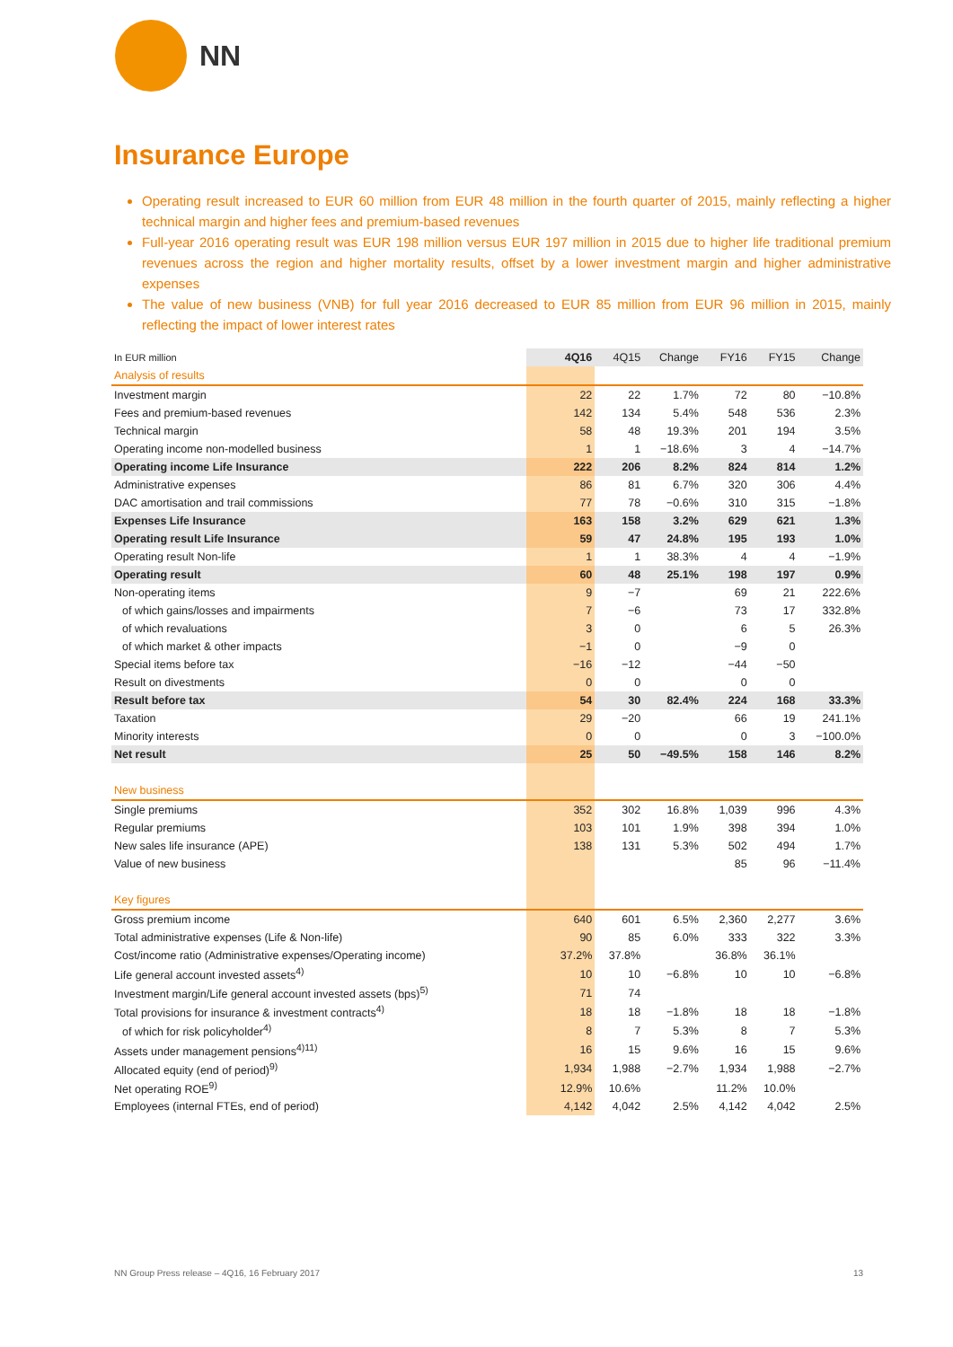NN
Insurance Europe
Operating result increased to EUR 60 million from EUR 48 million in the fourth quarter of 2015, mainly reflecting a higher technical margin and higher fees and premium-based revenues
Full-year 2016 operating result was EUR 198 million versus EUR 197 million in 2015 due to higher life traditional premium revenues across the region and higher mortality results, offset by a lower investment margin and higher administrative expenses
The value of new business (VNB) for full year 2016 decreased to EUR 85 million from EUR 96 million in 2015, mainly reflecting the impact of lower interest rates
| In EUR million | 4Q16 | 4Q15 | Change | FY16 | FY15 | Change |
| --- | --- | --- | --- | --- | --- | --- |
| Analysis of results | | | | | | |
| Investment margin | 22 | 22 | 1.7% | 72 | 80 | −10.8% |
| Fees and premium-based revenues | 142 | 134 | 5.4% | 548 | 536 | 2.3% |
| Technical margin | 58 | 48 | 19.3% | 201 | 194 | 3.5% |
| Operating income non-modelled business | 1 | 1 | −18.6% | 3 | 4 | −14.7% |
| Operating income Life Insurance | 222 | 206 | 8.2% | 824 | 814 | 1.2% |
| Administrative expenses | 86 | 81 | 6.7% | 320 | 306 | 4.4% |
| DAC amortisation and trail commissions | 77 | 78 | −0.6% | 310 | 315 | −1.8% |
| Expenses Life Insurance | 163 | 158 | 3.2% | 629 | 621 | 1.3% |
| Operating result Life Insurance | 59 | 47 | 24.8% | 195 | 193 | 1.0% |
| Operating result Non-life | 1 | 1 | 38.3% | 4 | 4 | −1.9% |
| Operating result | 60 | 48 | 25.1% | 198 | 197 | 0.9% |
| Non-operating items | 9 | −7 | | 69 | 21 | 222.6% |
| of which gains/losses and impairments | 7 | −6 | | 73 | 17 | 332.8% |
| of which revaluations | 3 | 0 | | 6 | 5 | 26.3% |
| of which market & other impacts | −1 | 0 | | −9 | 0 | |
| Special items before tax | −16 | −12 | | −44 | −50 | |
| Result on divestments | 0 | 0 | | 0 | 0 | |
| Result before tax | 54 | 30 | 82.4% | 224 | 168 | 33.3% |
| Taxation | 29 | −20 | | 66 | 19 | 241.1% |
| Minority interests | 0 | 0 | | 0 | 3 | −100.0% |
| Net result | 25 | 50 | −49.5% | 158 | 146 | 8.2% |
| New business | | | | | | |
| Single premiums | 352 | 302 | 16.8% | 1,039 | 996 | 4.3% |
| Regular premiums | 103 | 101 | 1.9% | 398 | 394 | 1.0% |
| New sales life insurance (APE) | 138 | 131 | 5.3% | 502 | 494 | 1.7% |
| Value of new business | | | | 85 | 96 | −11.4% |
| Key figures | | | | | | |
| Gross premium income | 640 | 601 | 6.5% | 2,360 | 2,277 | 3.6% |
| Total administrative expenses (Life & Non-life) | 90 | 85 | 6.0% | 333 | 322 | 3.3% |
| Cost/income ratio (Administrative expenses/Operating income) | 37.2% | 37.8% | | 36.8% | 36.1% | |
| Life general account invested assets<sup>4)</sup> | 10 | 10 | −6.8% | 10 | 10 | −6.8% |
| Investment margin/Life general account invested assets (bps)<sup>5)</sup> | 71 | 74 | | | | |
| Total provisions for insurance & investment contracts<sup>4)</sup> | 18 | 18 | −1.8% | 18 | 18 | −1.8% |
| of which for risk policyholder<sup>4)</sup> | 8 | 7 | 5.3% | 8 | 7 | 5.3% |
| Assets under management pensions<sup>4)11)</sup> | 16 | 15 | 9.6% | 16 | 15 | 9.6% |
| Allocated equity (end of period)<sup>9)</sup> | 1,934 | 1,988 | −2.7% | 1,934 | 1,988 | −2.7% |
| Net operating ROE<sup>9)</sup> | 12.9% | 10.6% | | 11.2% | 10.0% | |
| Employees (internal FTEs, end of period) | 4,142 | 4,042 | 2.5% | 4,142 | 4,042 | 2.5% |
NN Group Press release – 4Q16, 16 February 2017 13